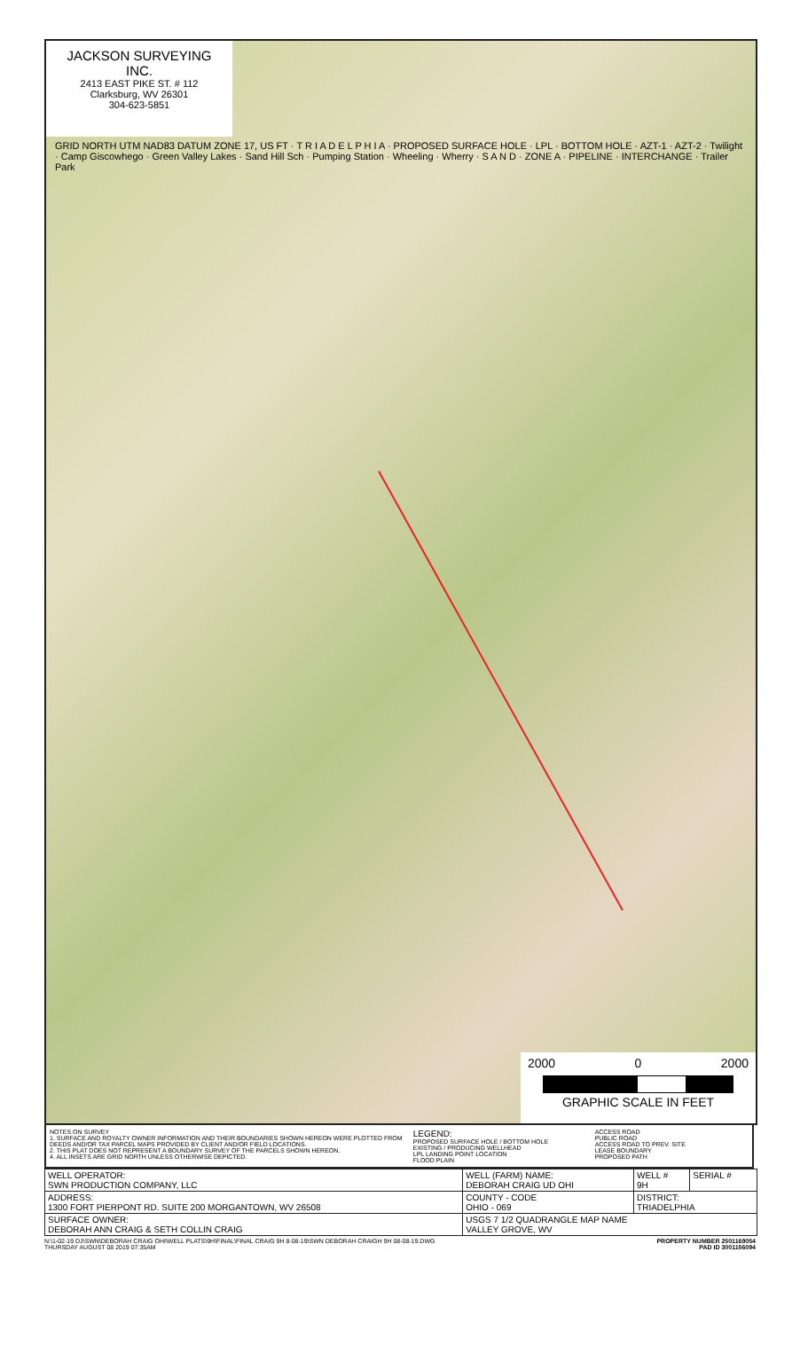JACKSON SURVEYING
INC.
2413 EAST PIKE ST. # 112
Clarksburg, WV 26301
304-623-5851
GRID NORTH UTM NAD83 DATUM ZONE 17, US FT · T R I A D E L P H I A · PROPOSED SURFACE HOLE · LPL · BOTTOM HOLE · AZT-1 · AZT-2 · Twilight · Camp Giscowhego · Green Valley Lakes · Sand Hill Sch · Pumping Station · Wheeling · Wherry · S A N D · ZONE A · PIPELINE · INTERCHANGE · Trailer Park
2000 0 2000
GRAPHIC SCALE IN FEET
NOTES ON SURVEY
1. SURFACE AND ROYALTY OWNER INFORMATION AND THEIR BOUNDARIES SHOWN HEREON WERE PLOTTED FROM DEEDS AND/OR TAX PARCEL MAPS PROVIDED BY CLIENT AND/OR FIELD LOCATIONS.
2. THIS PLAT DOES NOT REPRESENT A BOUNDARY SURVEY OF THE PARCELS SHOWN HEREON.
4. ALL INSETS ARE GRID NORTH UNLESS OTHERWISE DEPICTED.
LEGEND:
PROPOSED SURFACE HOLE / BOTTOM HOLE
EXISTING / PRODUCING WELLHEAD
LPL LANDING POINT LOCATION
FLOOD PLAIN
ACCESS ROAD
PUBLIC ROAD
ACCESS ROAD TO PREV. SITE
LEASE BOUNDARY
PROPOSED PATH
| WELL OPERATOR: SWN PRODUCTION COMPANY, LLC | WELL (FARM) NAME: DEBORAH CRAIG UD OHI | | WELL # 9H | SERIAL # |
| ADDRESS: 1300 FORT PIERPONT RD. SUITE 200 MORGANTOWN, WV 26508 | COUNTY - CODE OHIO - 069 | DISTRICT: TRIADELPHIA | | |
| SURFACE OWNER: DEBORAH ANN CRAIG & SETH COLLIN CRAIG | USGS 7 1/2 QUADRANGLE MAP NAME VALLEY GROVE, WV | | | |
N:\1-02-19 DJ\SWN\DEBORAH CRAIG OHI\WELL PLATS\9H\FINAL\FINAL CRAIG 9H 8-08-19\SWN DEBORAH CRAIGH 9H 08-08-19.DWG
THURSDAY AUGUST 08 2019 07:35AM PROPERTY NUMBER 2501169054
PAD ID 3001156094